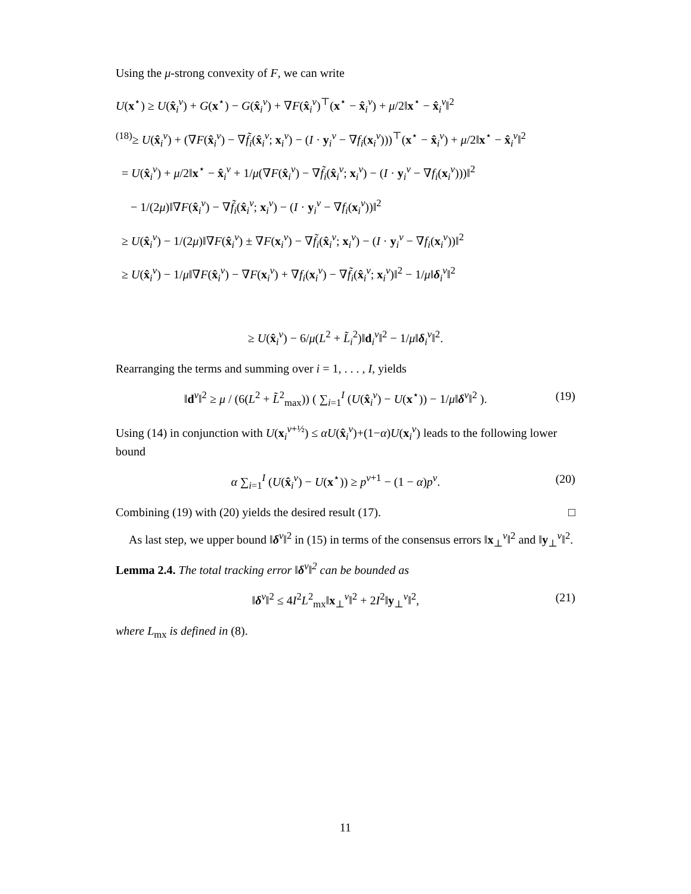Using the μ-strong convexity of F, we can write
U(x<sup>⋆</sup>) ≥ U(x̂<sub>i</sub><sup>ν</sup>) + G(x<sup>⋆</sup>) − G(x̂<sub>i</sub><sup>ν</sup>) + ∇F(x̂<sub>i</sub><sup>ν</sup>)<sup>⊤</sup>(x<sup>⋆</sup> − x̂<sub>i</sub><sup>ν</sup>) + μ/2‖x<sup>⋆</sup> − x̂<sub>i</sub><sup>ν</sup>‖<sup>2</sup>
<sup>(18)</sup>≥ U(x̂<sub>i</sub><sup>ν</sup>) + (∇F(x̂<sub>i</sub><sup>ν</sup>) − ∇f̃<sub>i</sub>(x̂<sub>i</sub><sup>ν</sup>; x<sub>i</sub><sup>ν</sup>) − (I · y<sub>i</sub><sup>ν</sup> − ∇f<sub>i</sub>(x<sub>i</sub><sup>ν</sup>)))<sup>⊤</sup>(x<sup>⋆</sup> − x̂<sub>i</sub><sup>ν</sup>) + μ/2‖x<sup>⋆</sup> − x̂<sub>i</sub><sup>ν</sup>‖<sup>2</sup>
= U(x̂<sub>i</sub><sup>ν</sup>) + μ/2‖x<sup>⋆</sup> − x̂<sub>i</sub><sup>ν</sup> + 1/μ(∇F(x̂<sub>i</sub><sup>ν</sup>) − ∇f̃<sub>i</sub>(x̂<sub>i</sub><sup>ν</sup>; x<sub>i</sub><sup>ν</sup>) − (I · y<sub>i</sub><sup>ν</sup> − ∇f<sub>i</sub>(x<sub>i</sub><sup>ν</sup>)))‖<sup>2</sup>
− 1/(2μ)‖∇F(x̂<sub>i</sub><sup>ν</sup>) − ∇f̃<sub>i</sub>(x̂<sub>i</sub><sup>ν</sup>; x<sub>i</sub><sup>ν</sup>) − (I · y<sub>i</sub><sup>ν</sup> − ∇f<sub>i</sub>(x<sub>i</sub><sup>ν</sup>))‖<sup>2</sup>
≥ U(x̂<sub>i</sub><sup>ν</sup>) − 1/(2μ)‖∇F(x̂<sub>i</sub><sup>ν</sup>) ± ∇F(x<sub>i</sub><sup>ν</sup>) − ∇f̃<sub>i</sub>(x̂<sub>i</sub><sup>ν</sup>; x<sub>i</sub><sup>ν</sup>) − (I · y<sub>i</sub><sup>ν</sup> − ∇f<sub>i</sub>(x<sub>i</sub><sup>ν</sup>))‖<sup>2</sup>
≥ U(x̂<sub>i</sub><sup>ν</sup>) − 1/μ‖∇F(x̂<sub>i</sub><sup>ν</sup>) − ∇F(x<sub>i</sub><sup>ν</sup>) + ∇f<sub>i</sub>(x<sub>i</sub><sup>ν</sup>) − ∇f̃<sub>i</sub>(x̂<sub>i</sub><sup>ν</sup>; x<sub>i</sub><sup>ν</sup>)‖<sup>2</sup> − 1/μ‖δ<sub>i</sub><sup>ν</sup>‖<sup>2</sup>
≥ U(x̂<sub>i</sub><sup>ν</sup>) − 6/μ(L<sup>2</sup> + L̃<sub>i</sub><sup>2</sup>)‖d<sub>i</sub><sup>ν</sup>‖<sup>2</sup> − 1/μ‖δ<sub>i</sub><sup>ν</sup>‖<sup>2</sup>.
Rearranging the terms and summing over i = 1, . . . , I, yields
‖d<sup>ν</sup>‖<sup>2</sup> ≥ μ / (6(L<sup>2</sup> + L̃<sup>2</sup><sub>max</sub>)) ( ∑<sub>i=1</sub><sup>I</sup> (U(x̂<sub>i</sub><sup>ν</sup>) − U(x<sup>⋆</sup>)) − 1/μ‖δ<sup>ν</sup>‖<sup>2</sup> ). (19)
Using (14) in conjunction with U(x<sub>i</sub><sup>ν+½</sup>) ≤ αU(x̂<sub>i</sub><sup>ν</sup>)+(1−α)U(x<sub>i</sub><sup>ν</sup>) leads to the following lower bound
α ∑<sub>i=1</sub><sup>I</sup> (U(x̂<sub>i</sub><sup>ν</sup>) − U(x<sup>⋆</sup>)) ≥ p<sup>ν+1</sup> − (1 − α)p<sup>ν</sup>. (20)
Combining (19) with (20) yields the desired result (17). □
As last step, we upper bound ‖δ<sup>ν</sup>‖<sup>2</sup> in (15) in terms of the consensus errors ‖x<sub>⊥</sub><sup>ν</sup>‖<sup>2</sup> and ‖y<sub>⊥</sub><sup>ν</sup>‖<sup>2</sup>.
Lemma 2.4. The total tracking error ‖δ<sup>ν</sup>‖<sup>2</sup> can be bounded as
‖δ<sup>ν</sup>‖<sup>2</sup> ≤ 4I<sup>2</sup>L<sup>2</sup><sub>mx</sub>‖x<sub>⊥</sub><sup>ν</sup>‖<sup>2</sup> + 2I<sup>2</sup>‖y<sub>⊥</sub><sup>ν</sup>‖<sup>2</sup>, (21)
where L<sub>mx</sub> is defined in (8).
11